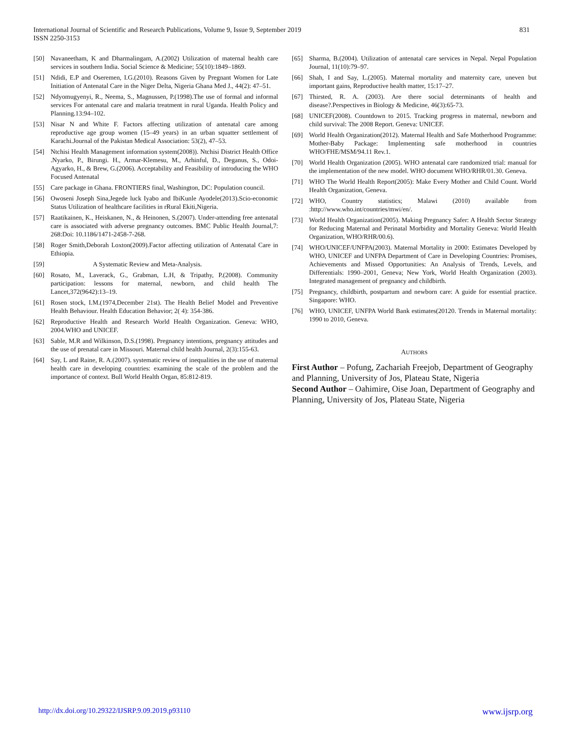International Journal of Scientific and Research Publications, Volume 9, Issue 9, September 2019
ISSN 2250-3153
831
[50] Navaneetham, K and Dharmalingam, A.(2002) Utilization of maternal health care services in southern India. Social Science & Medicine; 55(10):1849–1869.
[51] Ndidi, E.P and Oseremen, I.G.(2010). Reasons Given by Pregnant Women for Late Initiation of Antenatal Care in the Niger Delta, Nigeria Ghana Med J., 44(2): 47–51.
[52] Ndyomugyenyi, R., Neema, S., Magnussen, P.(1998).The use of formal and informal services For antenatal care and malaria treatment in rural Uganda. Health Policy and Planning.13:94–102.
[53] Nisar N and White F. Factors affecting utilization of antenatal care among reproductive age group women (15–49 years) in an urban squatter settlement of Karachi.Journal of the Pakistan Medical Association: 53(2), 47–53.
[54] Ntchisi Health Management information system(2008)). Ntchisi District Health Office .Nyarko, P., Birungi. H., Armar-Klemesu, M., Arhinful, D., Deganus, S., Odoi-Agyarko, H., & Brew, G.(2006). Acceptability and Feasibility of introducing the WHO Focused Antenatal
[55] Care package in Ghana. FRONTIERS final, Washington, DC: Population council.
[56] Owoseni Joseph Sina,Jegede luck Iyabo and IbiKunle Ayodele(2013).Scio-economic Status Utilization of healthcare facilities in rRural Ekiti,Nigeria.
[57] Raatikainen, K., Heiskanen, N., & Heinonen, S.(2007). Under-attending free antenatal care is associated with adverse pregnancy outcomes. BMC Public Health Journal,7: 268:Doi: 10.1186/1471-2458-7-268.
[58] Roger Smith,Deborah Loxton(2009).Factor affecting utilization of Antenatal Care in Ethiopia.
[59] A Systematic Review and Meta-Analysis.
[60] Rosato, M., Laverack, G., Grabman, L.H, & Tripathy, P.(2008). Community participation: lessons for maternal, newborn, and child health The Lancet,372(9642):13–19.
[61] Rosen stock, I.M.(1974,December 21st). The Health Belief Model and Preventive Health Behaviour. Health Education Behavior; 2( 4): 354-386.
[62] Reproductive Health and Research World Health Organization. Geneva: WHO, 2004.WHO and UNICEF.
[63] Sable, M.R and Wilkinson, D.S.(1998). Pregnancy intentions, pregnancy attitudes and the use of prenatal care in Missouri. Maternal child health Journal, 2(3):155-63.
[64] Say, L and Raine, R. A.(2007). systematic review of inequalities in the use of maternal health care in developing countries: examining the scale of the problem and the importance of context. Bull World Health Organ, 85:812-819.
[65] Sharma, B.(2004). Utilization of antenatal care services in Nepal. Nepal Population Journal, 11(10):79–97.
[66] Shah, I and Say, L.(2005). Maternal mortality and maternity care, uneven but important gains, Reproductive health matter, 15:17–27.
[67] Thirsted, R. A. (2003). Are there social determinants of health and disease?.Perspectives in Biology & Medicine, 46(3):65-73.
[68] UNICEF(2008). Countdown to 2015. Tracking progress in maternal, newborn and child survival: The 2008 Report. Geneva: UNICEF.
[69] World Health Organization(2012). Maternal Health and Safe Motherhood Programme: Mother-Baby Package: Implementing safe motherhood in countries WHO/FHE/MSM/94.11 Rev.1.
[70] World Health Organization (2005). WHO antenatal care randomized trial: manual for the implementation of the new model. WHO document WHO/RHR/01.30. Geneva.
[71] WHO The World Health Report(2005): Make Every Mother and Child Count. World Health Organization, Geneva.
[72] WHO, Country statistics; Malawi (2010) available from :http://www.who.int/countries/mwi/en/.
[73] World Health Organization(2005). Making Pregnancy Safer: A Health Sector Strategy for Reducing Maternal and Perinatal Morbidity and Mortality Geneva: World Health Organization, WHO/RHR/00.6).
[74] WHO/UNICEF/UNFPA(2003). Maternal Mortality in 2000: Estimates Developed by WHO, UNICEF and UNFPA Department of Care in Developing Countries: Promises, Achievements and Missed Opportunities: An Analysis of Trends, Levels, and Differentials: 1990–2001, Geneva; New York, World Health Organization (2003). Integrated management of pregnancy and childbirth.
[75] Pregnancy, childbirth, postpartum and newborn care: A guide for essential practice. Singapore: WHO.
[76] WHO, UNICEF, UNFPA World Bank estimates(20120. Trends in Maternal mortality: 1990 to 2010, Geneva.
AUTHORS
First Author – Pofung, Zachariah Freejob, Department of Geography and Planning, University of Jos, Plateau State, Nigeria
Second Author – Oahimire, Oise Joan, Department of Geography and Planning, University of Jos, Plateau State, Nigeria
http://dx.doi.org/10.29322/IJSRP.9.09.2019.p93110 www.ijsrp.org